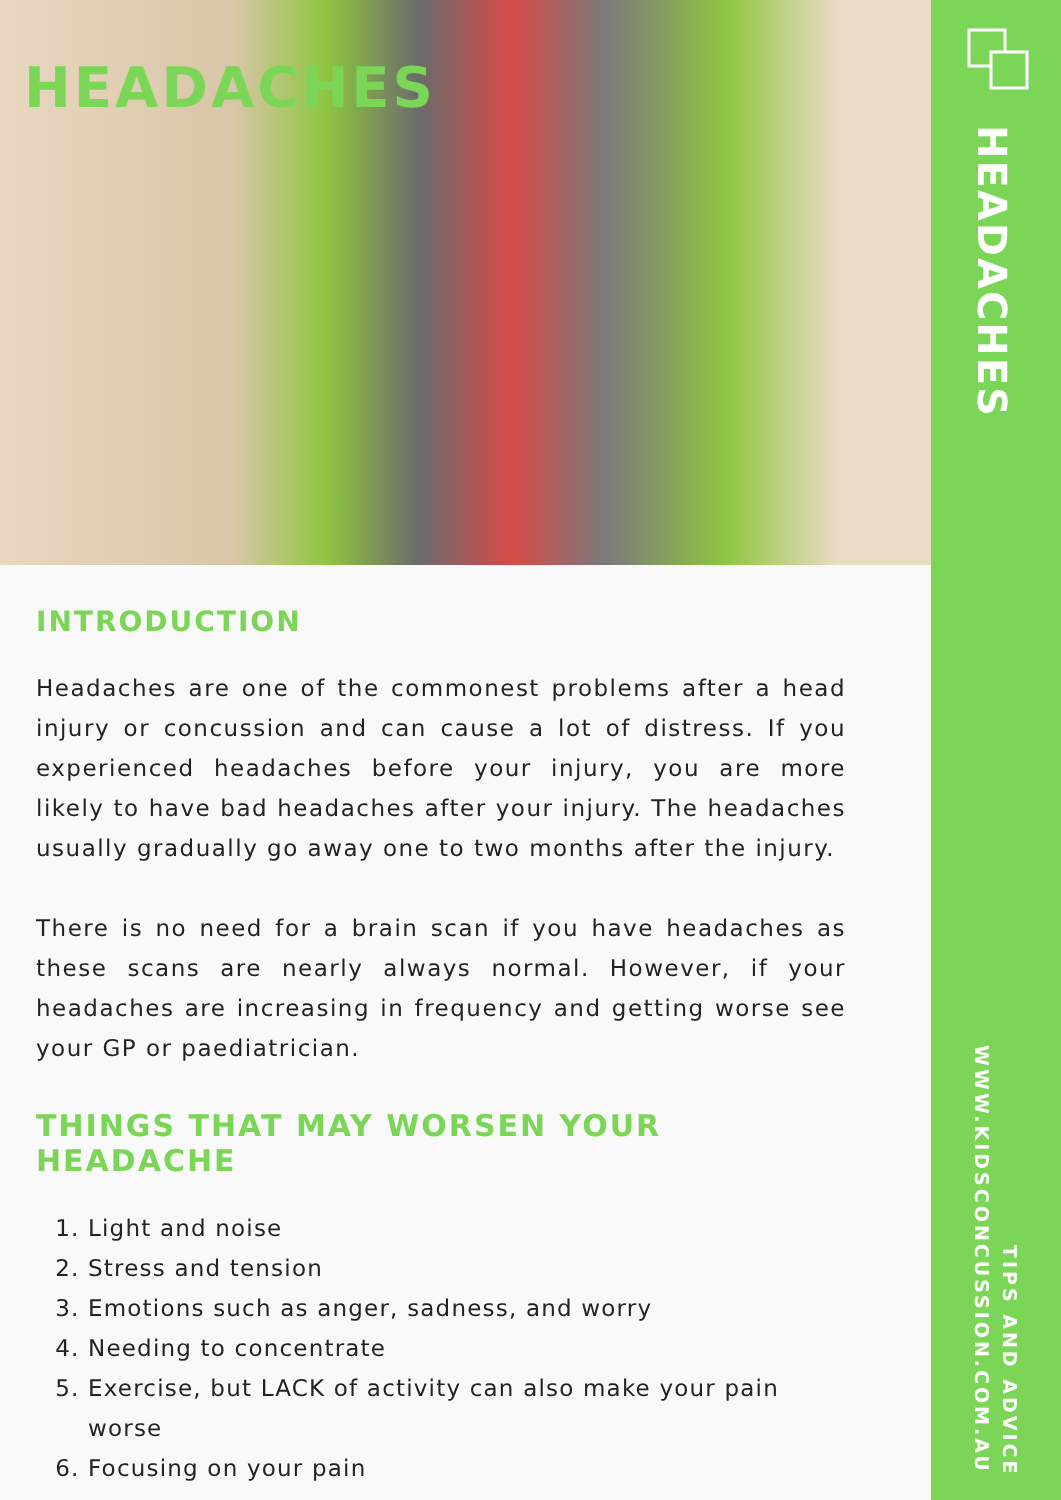HEADACHES
INTRODUCTION
Headaches are one of the commonest problems after a head injury or concussion and can cause a lot of distress. If you experienced headaches before your injury, you are more likely to have bad headaches after your injury. The headaches usually gradually go away one to two months after the injury.
There is no need for a brain scan if you have headaches as these scans are nearly always normal. However, if your headaches are increasing in frequency and getting worse see your GP or paediatrician.
THINGS THAT MAY WORSEN YOUR HEADACHE
1. Light and noise
2. Stress and tension
3. Emotions such as anger, sadness, and worry
4. Needing to concentrate
5. Exercise, but LACK of activity can also make your pain worse
6. Focusing on your pain
HEADACHES
WWW.KIDSCONCUSSION.COM.AU
TIPS AND ADVICE